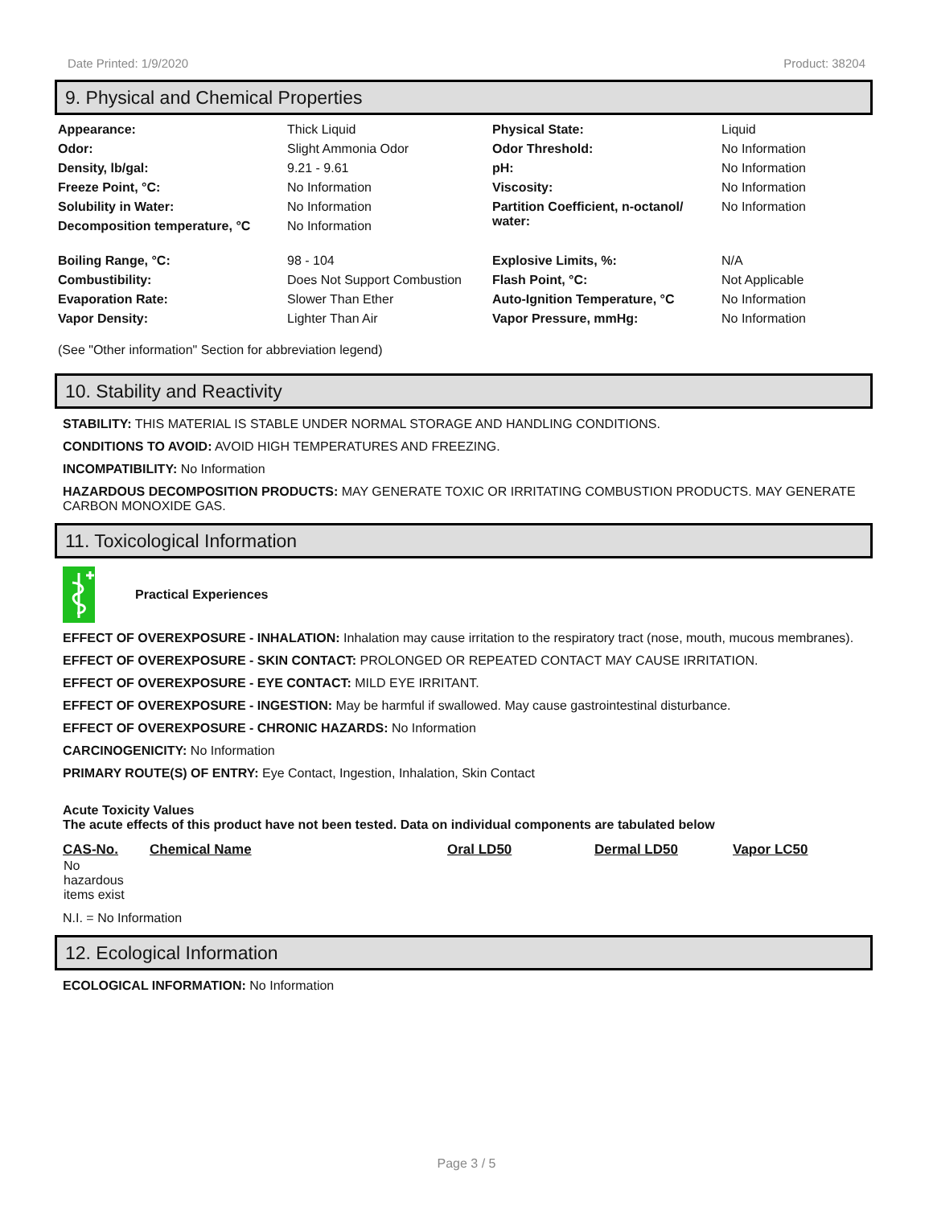Date Printed: 1/9/2020 Product: 38204
9. Physical and Chemical Properties
| Appearance: | Thick Liquid | Physical State: | Liquid |
| Odor: | Slight Ammonia Odor | Odor Threshold: | No Information |
| Density, lb/gal: | 9.21 - 9.61 | pH: | No Information |
| Freeze Point, °C: | No Information | Viscosity: | No Information |
| Solubility in Water: | No Information | Partition Coefficient, n-octanol/ water: | No Information |
| Decomposition temperature, °C | No Information | | |
| Boiling Range, °C: | 98 - 104 | Explosive Limits, %: | N/A |
| Combustibility: | Does Not Support Combustion | Flash Point, °C: | Not Applicable |
| Evaporation Rate: | Slower Than Ether | Auto-Ignition Temperature, °C | No Information |
| Vapor Density: | Lighter Than Air | Vapor Pressure, mmHg: | No Information |
(See "Other information" Section for abbreviation legend)
10. Stability and Reactivity
STABILITY: THIS MATERIAL IS STABLE UNDER NORMAL STORAGE AND HANDLING CONDITIONS.
CONDITIONS TO AVOID: AVOID HIGH TEMPERATURES AND FREEZING.
INCOMPATIBILITY: No Information
HAZARDOUS DECOMPOSITION PRODUCTS: MAY GENERATE TOXIC OR IRRITATING COMBUSTION PRODUCTS. MAY GENERATE CARBON MONOXIDE GAS.
11. Toxicological Information
Practical Experiences
EFFECT OF OVEREXPOSURE - INHALATION: Inhalation may cause irritation to the respiratory tract (nose, mouth, mucous membranes).
EFFECT OF OVEREXPOSURE - SKIN CONTACT: PROLONGED OR REPEATED CONTACT MAY CAUSE IRRITATION.
EFFECT OF OVEREXPOSURE - EYE CONTACT: MILD EYE IRRITANT.
EFFECT OF OVEREXPOSURE - INGESTION: May be harmful if swallowed. May cause gastrointestinal disturbance.
EFFECT OF OVEREXPOSURE - CHRONIC HAZARDS: No Information
CARCINOGENICITY: No Information
PRIMARY ROUTE(S) OF ENTRY: Eye Contact, Ingestion, Inhalation, Skin Contact
Acute Toxicity Values
The acute effects of this product have not been tested. Data on individual components are tabulated below
| CAS-No. | Chemical Name | Oral LD50 | Dermal LD50 | Vapor LC50 |
| --- | --- | --- | --- | --- |
| No hazardous items exist | | | | |
N.I. = No Information
12. Ecological Information
ECOLOGICAL INFORMATION: No Information
Page 3 / 5